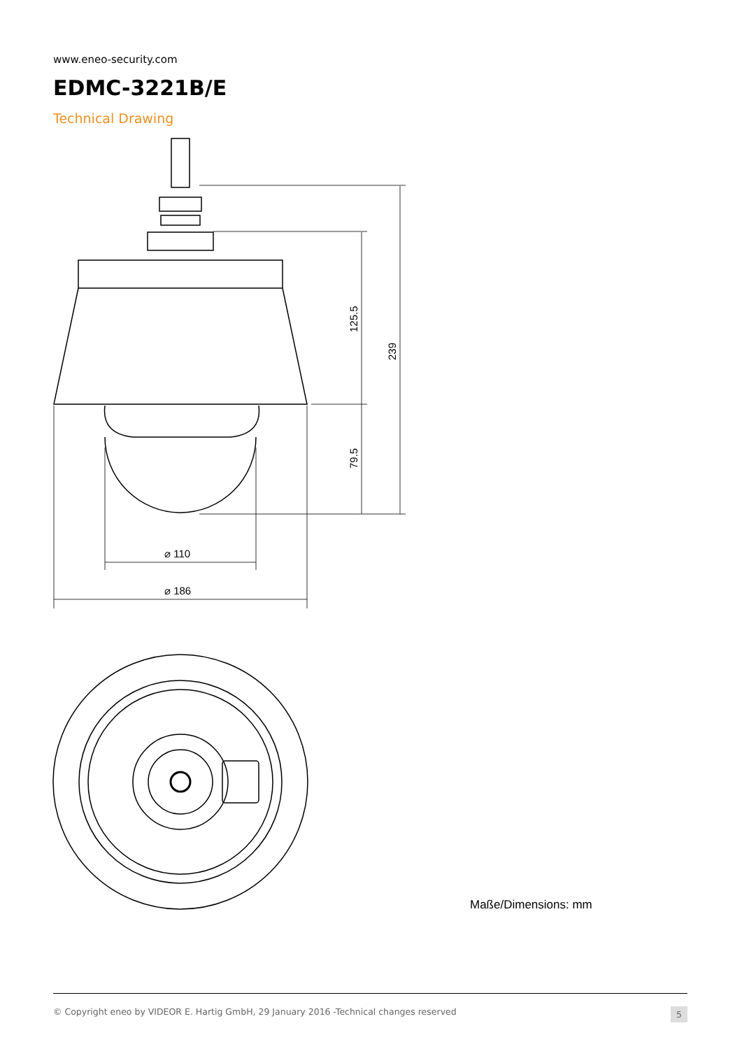www.eneo-security.com
EDMC-3221B/E
Technical Drawing
⌀ 110
⌀ 186
125.5
239
79.5
Maße/Dimensions: mm
© Copyright eneo by VIDEOR E. Hartig GmbH, 29 January 2016 -Technical changes reserved 5